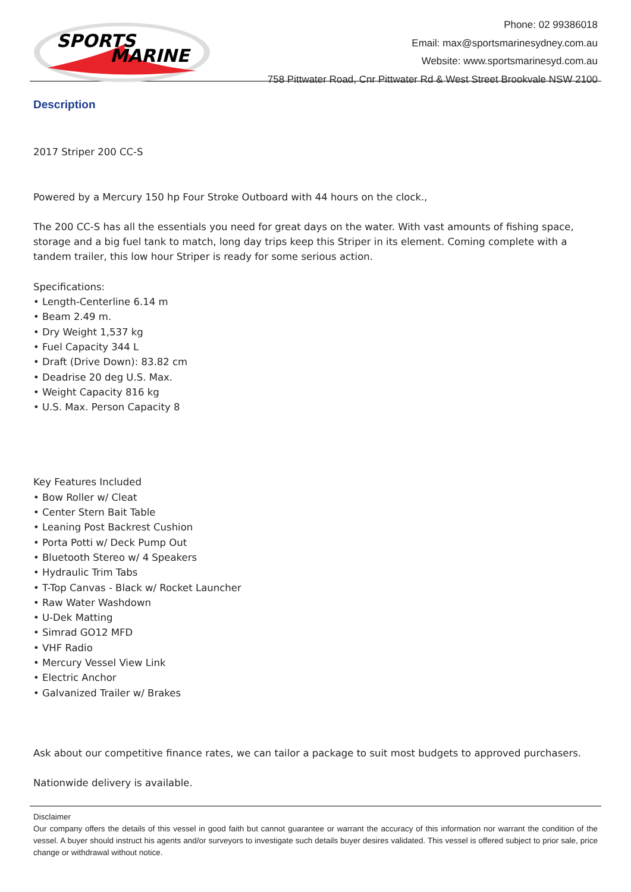SPORTS
MARINE
Phone: 02 99386018
Email: max@sportsmarinesydney.com.au
Website: www.sportsmarinesyd.com.au
758 Pittwater Road, Cnr Pittwater Rd & West Street Brookvale NSW 2100
Description
2017 Striper 200 CC-S
Powered by a Mercury 150 hp Four Stroke Outboard with 44 hours on the clock.,
The 200 CC-S has all the essentials you need for great days on the water. With vast amounts of fishing space, storage and a big fuel tank to match, long day trips keep this Striper in its element. Coming complete with a tandem trailer, this low hour Striper is ready for some serious action.
Specifications:
• Length-Centerline 6.14 m
• Beam 2.49 m.
• Dry Weight 1,537 kg
• Fuel Capacity 344 L
• Draft (Drive Down): 83.82 cm
• Deadrise 20 deg U.S. Max.
• Weight Capacity 816 kg
• U.S. Max. Person Capacity 8
Key Features Included
• Bow Roller w/ Cleat
• Center Stern Bait Table
• Leaning Post Backrest Cushion
• Porta Potti w/ Deck Pump Out
• Bluetooth Stereo w/ 4 Speakers
• Hydraulic Trim Tabs
• T-Top Canvas - Black w/ Rocket Launcher
• Raw Water Washdown
• U-Dek Matting
• Simrad GO12 MFD
• VHF Radio
• Mercury Vessel View Link
• Electric Anchor
• Galvanized Trailer w/ Brakes
Ask about our competitive finance rates, we can tailor a package to suit most budgets to approved purchasers.
Nationwide delivery is available.
Disclaimer
Our company offers the details of this vessel in good faith but cannot guarantee or warrant the accuracy of this information nor warrant the condition of the vessel. A buyer should instruct his agents and/or surveyors to investigate such details buyer desires validated. This vessel is offered subject to prior sale, price change or withdrawal without notice.